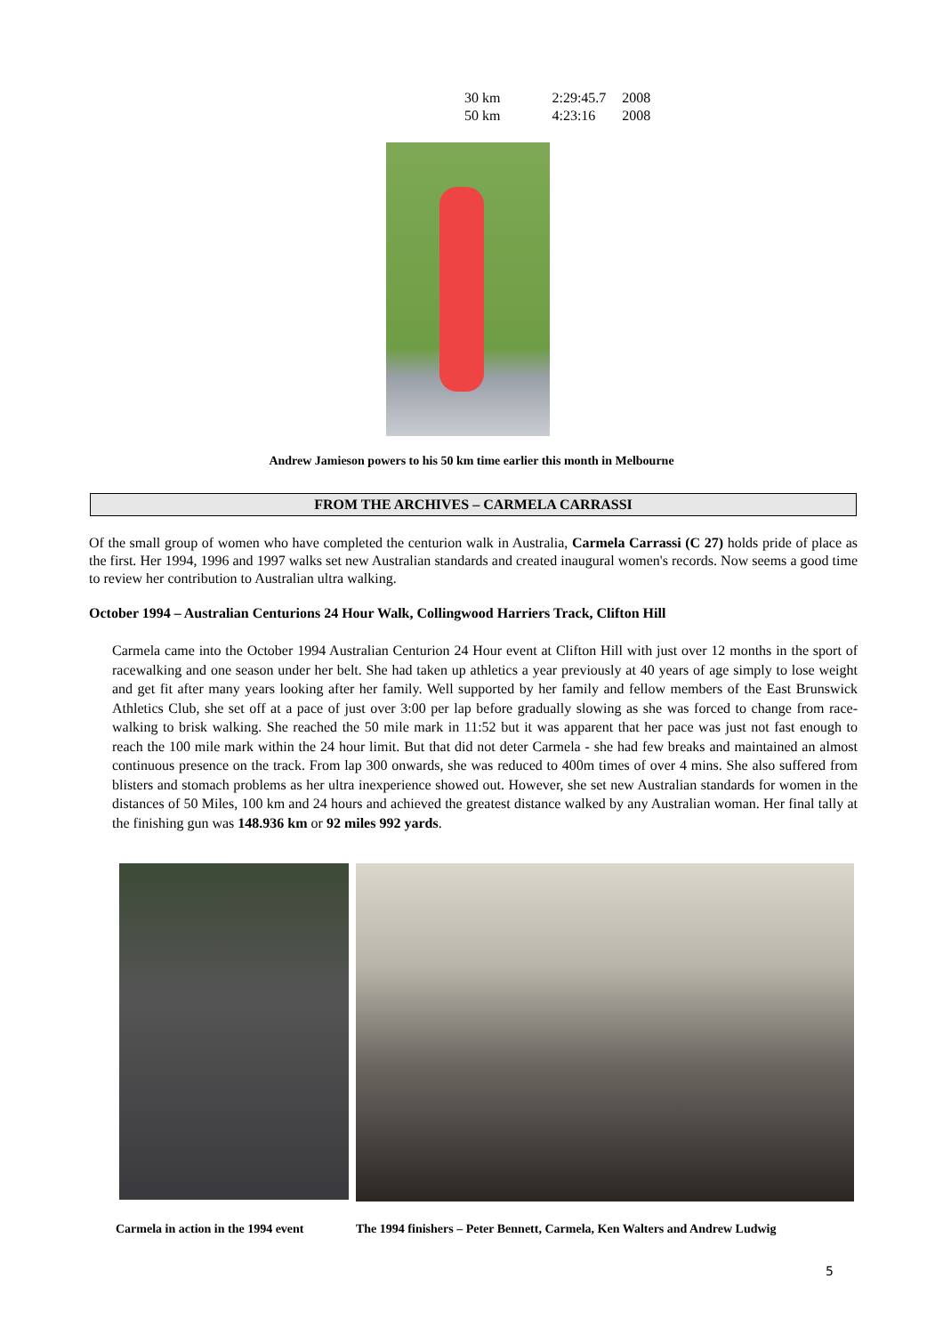| 30 km | 2:29:45.7 | 2008 |
| 50 km | 4:23:16 | 2008 |
Andrew Jamieson powers to his 50 km time earlier this month in Melbourne
FROM THE ARCHIVES – CARMELA CARRASSI
Of the small group of women who have completed the centurion walk in Australia, Carmela Carrassi (C 27) holds pride of place as the first. Her 1994, 1996 and 1997 walks set new Australian standards and created inaugural women's records. Now seems a good time to review her contribution to Australian ultra walking.
October 1994 – Australian Centurions 24 Hour Walk, Collingwood Harriers Track, Clifton Hill
Carmela came into the October 1994 Australian Centurion 24 Hour event at Clifton Hill with just over 12 months in the sport of racewalking and one season under her belt. She had taken up athletics a year previously at 40 years of age simply to lose weight and get fit after many years looking after her family. Well supported by her family and fellow members of the East Brunswick Athletics Club, she set off at a pace of just over 3:00 per lap before gradually slowing as she was forced to change from race-walking to brisk walking. She reached the 50 mile mark in 11:52 but it was apparent that her pace was just not fast enough to reach the 100 mile mark within the 24 hour limit. But that did not deter Carmela - she had few breaks and maintained an almost continuous presence on the track. From lap 300 onwards, she was reduced to 400m times of over 4 mins. She also suffered from blisters and stomach problems as her ultra inexperience showed out. However, she set new Australian standards for women in the distances of 50 Miles, 100 km and 24 hours and achieved the greatest distance walked by any Australian woman. Her final tally at the finishing gun was 148.936 km or 92 miles 992 yards.
Carmela in action in the 1994 event
The 1994 finishers – Peter Bennett, Carmela, Ken Walters and Andrew Ludwig
5